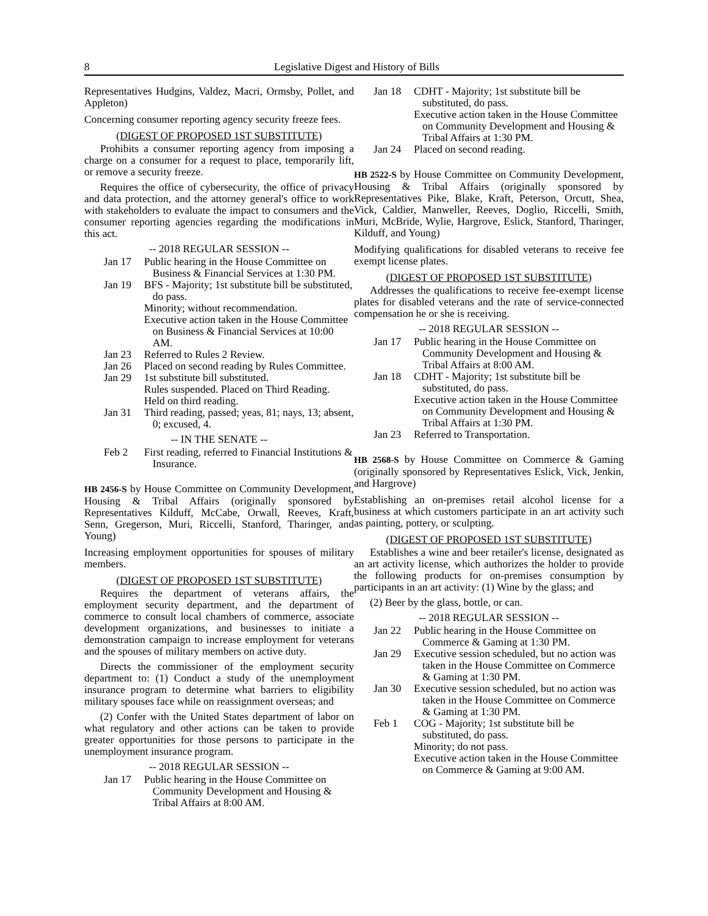8 Legislative Digest and History of Bills
Representatives Hudgins, Valdez, Macri, Ormsby, Pollet, and Appleton)
Concerning consumer reporting agency security freeze fees.
(DIGEST OF PROPOSED 1ST SUBSTITUTE)
Prohibits a consumer reporting agency from imposing a charge on a consumer for a request to place, temporarily lift, or remove a security freeze.
Requires the office of cybersecurity, the office of privacy and data protection, and the attorney general's office to work with stakeholders to evaluate the impact to consumers and the consumer reporting agencies regarding the modifications in this act.
-- 2018 REGULAR SESSION --
Jan 17 Public hearing in the House Committee on Business & Financial Services at 1:30 PM.
Jan 19 BFS - Majority; 1st substitute bill be substituted, do pass.
Minority; without recommendation.
Executive action taken in the House Committee on Business & Financial Services at 10:00 AM.
Jan 23 Referred to Rules 2 Review.
Jan 26 Placed on second reading by Rules Committee.
Jan 29 1st substitute bill substituted.
Rules suspended. Placed on Third Reading.
Held on third reading.
Jan 31 Third reading, passed; yeas, 81; nays, 13; absent, 0; excused, 4.
-- IN THE SENATE --
Feb 2 First reading, referred to Financial Institutions & Insurance.
HB 2456-S by House Committee on Community Development, Housing & Tribal Affairs (originally sponsored by Representatives Kilduff, McCabe, Orwall, Reeves, Kraft, Senn, Gregerson, Muri, Riccelli, Stanford, Tharinger, and Young)
Increasing employment opportunities for spouses of military members.
(DIGEST OF PROPOSED 1ST SUBSTITUTE)
Requires the department of veterans affairs, the employment security department, and the department of commerce to consult local chambers of commerce, associate development organizations, and businesses to initiate a demonstration campaign to increase employment for veterans and the spouses of military members on active duty.
Directs the commissioner of the employment security department to: (1) Conduct a study of the unemployment insurance program to determine what barriers to eligibility military spouses face while on reassignment overseas; and
(2) Confer with the United States department of labor on what regulatory and other actions can be taken to provide greater opportunities for those persons to participate in the unemployment insurance program.
-- 2018 REGULAR SESSION --
Jan 17 Public hearing in the House Committee on Community Development and Housing & Tribal Affairs at 8:00 AM.
Jan 18 CDHT - Majority; 1st substitute bill be substituted, do pass.
Executive action taken in the House Committee on Community Development and Housing & Tribal Affairs at 1:30 PM.
Jan 24 Placed on second reading.
HB 2522-S by House Committee on Community Development, Housing & Tribal Affairs (originally sponsored by Representatives Pike, Blake, Kraft, Peterson, Orcutt, Shea, Vick, Caldier, Manweller, Reeves, Doglio, Riccelli, Smith, Muri, McBride, Wylie, Hargrove, Eslick, Stanford, Tharinger, Kilduff, and Young)
Modifying qualifications for disabled veterans to receive fee exempt license plates.
(DIGEST OF PROPOSED 1ST SUBSTITUTE)
Addresses the qualifications to receive fee-exempt license plates for disabled veterans and the rate of service-connected compensation he or she is receiving.
-- 2018 REGULAR SESSION --
Jan 17 Public hearing in the House Committee on Community Development and Housing & Tribal Affairs at 8:00 AM.
Jan 18 CDHT - Majority; 1st substitute bill be substituted, do pass.
Executive action taken in the House Committee on Community Development and Housing & Tribal Affairs at 1:30 PM.
Jan 23 Referred to Transportation.
HB 2568-S by House Committee on Commerce & Gaming (originally sponsored by Representatives Eslick, Vick, Jenkin, and Hargrove)
Establishing an on-premises retail alcohol license for a business at which customers participate in an art activity such as painting, pottery, or sculpting.
(DIGEST OF PROPOSED 1ST SUBSTITUTE)
Establishes a wine and beer retailer's license, designated as an art activity license, which authorizes the holder to provide the following products for on-premises consumption by participants in an art activity: (1) Wine by the glass; and
(2) Beer by the glass, bottle, or can.
-- 2018 REGULAR SESSION --
Jan 22 Public hearing in the House Committee on Commerce & Gaming at 1:30 PM.
Jan 29 Executive session scheduled, but no action was taken in the House Committee on Commerce & Gaming at 1:30 PM.
Jan 30 Executive session scheduled, but no action was taken in the House Committee on Commerce & Gaming at 1:30 PM.
Feb 1 COG - Majority; 1st substitute bill be substituted, do pass.
Minority; do not pass.
Executive action taken in the House Committee on Commerce & Gaming at 9:00 AM.